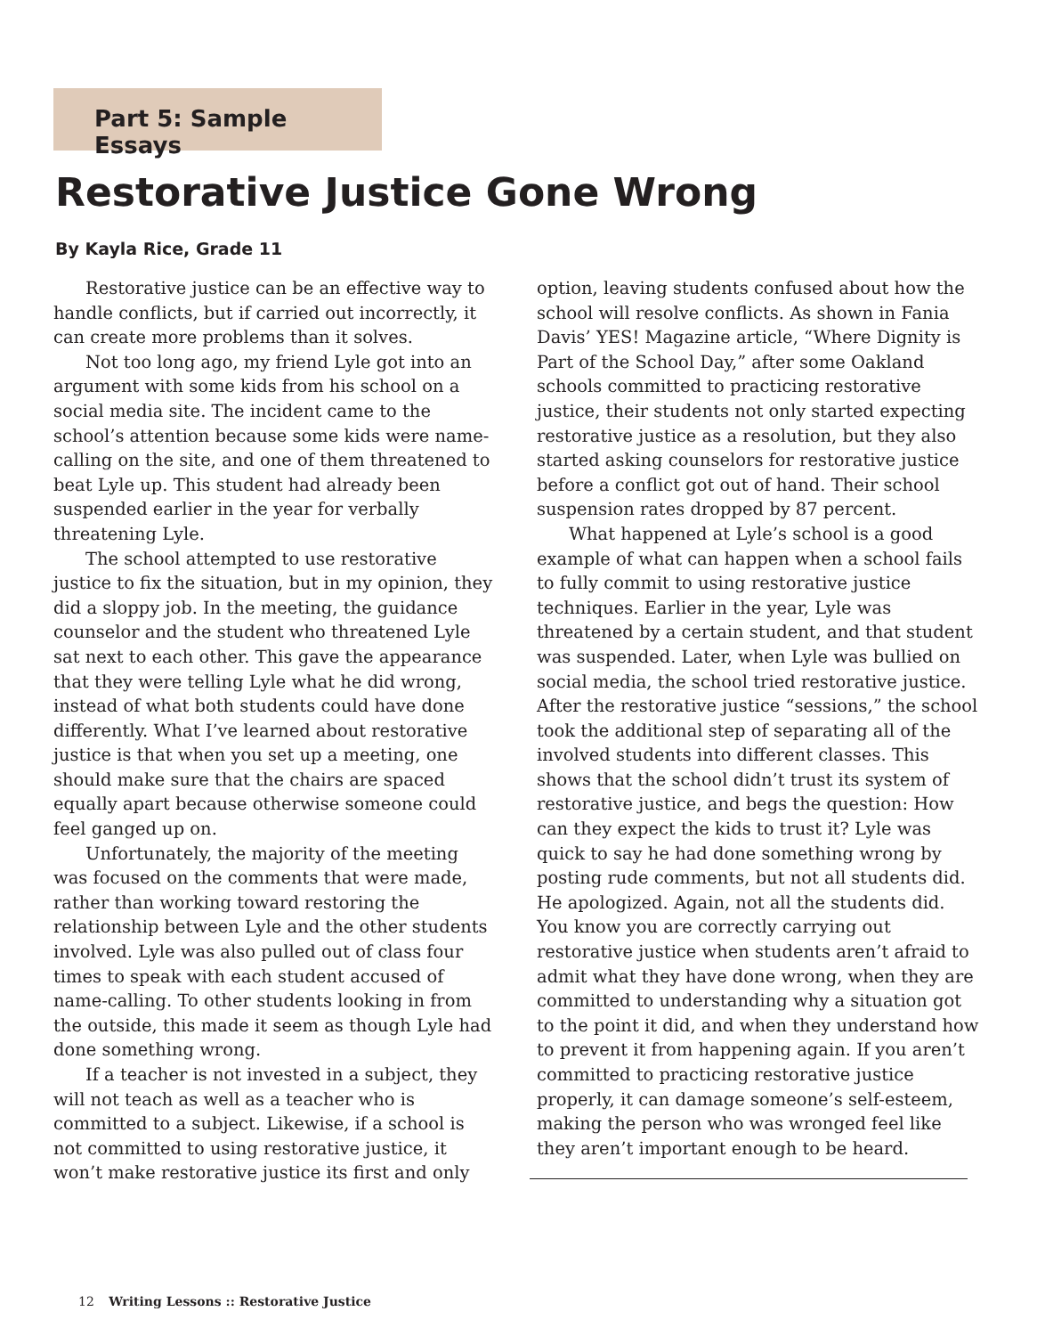Part 5: Sample Essays
Restorative Justice Gone Wrong
By Kayla Rice, Grade 11
Restorative justice can be an effective way to handle conflicts, but if carried out incorrectly, it can create more problems than it solves.
Not too long ago, my friend Lyle got into an argument with some kids from his school on a social media site. The incident came to the school’s attention because some kids were name-calling on the site, and one of them threatened to beat Lyle up. This student had already been suspended earlier in the year for verbally threatening Lyle.
The school attempted to use restorative justice to fix the situation, but in my opinion, they did a sloppy job. In the meeting, the guidance counselor and the student who threatened Lyle sat next to each other. This gave the appearance that they were telling Lyle what he did wrong, instead of what both students could have done differently. What I’ve learned about restorative justice is that when you set up a meeting, one should make sure that the chairs are spaced equally apart because otherwise someone could feel ganged up on.
Unfortunately, the majority of the meeting was focused on the comments that were made, rather than working toward restoring the relationship between Lyle and the other students involved. Lyle was also pulled out of class four times to speak with each student accused of name-calling. To other students looking in from the outside, this made it seem as though Lyle had done something wrong.
If a teacher is not invested in a subject, they will not teach as well as a teacher who is committed to a subject. Likewise, if a school is not committed to using restorative justice, it won’t make restorative justice its first and only option, leaving students confused about how the school will resolve conflicts. As shown in Fania Davis’ YES! Magazine article, “Where Dignity is Part of the School Day,” after some Oakland schools committed to practicing restorative justice, their students not only started expecting restorative justice as a resolution, but they also started asking counselors for restorative justice before a conflict got out of hand. Their school suspension rates dropped by 87 percent.
What happened at Lyle’s school is a good example of what can happen when a school fails to fully commit to using restorative justice techniques. Earlier in the year, Lyle was threatened by a certain student, and that student was suspended. Later, when Lyle was bullied on social media, the school tried restorative justice. After the restorative justice “sessions,” the school took the additional step of separating all of the involved students into different classes. This shows that the school didn’t trust its system of restorative justice, and begs the question: How can they expect the kids to trust it? Lyle was quick to say he had done something wrong by posting rude comments, but not all students did. He apologized. Again, not all the students did. You know you are correctly carrying out restorative justice when students aren’t afraid to admit what they have done wrong, when they are committed to understanding why a situation got to the point it did, and when they understand how to prevent it from happening again. If you aren’t committed to practicing restorative justice properly, it can damage someone’s self-esteem, making the person who was wronged feel like they aren’t important enough to be heard.
12 Writing Lessons :: Restorative Justice